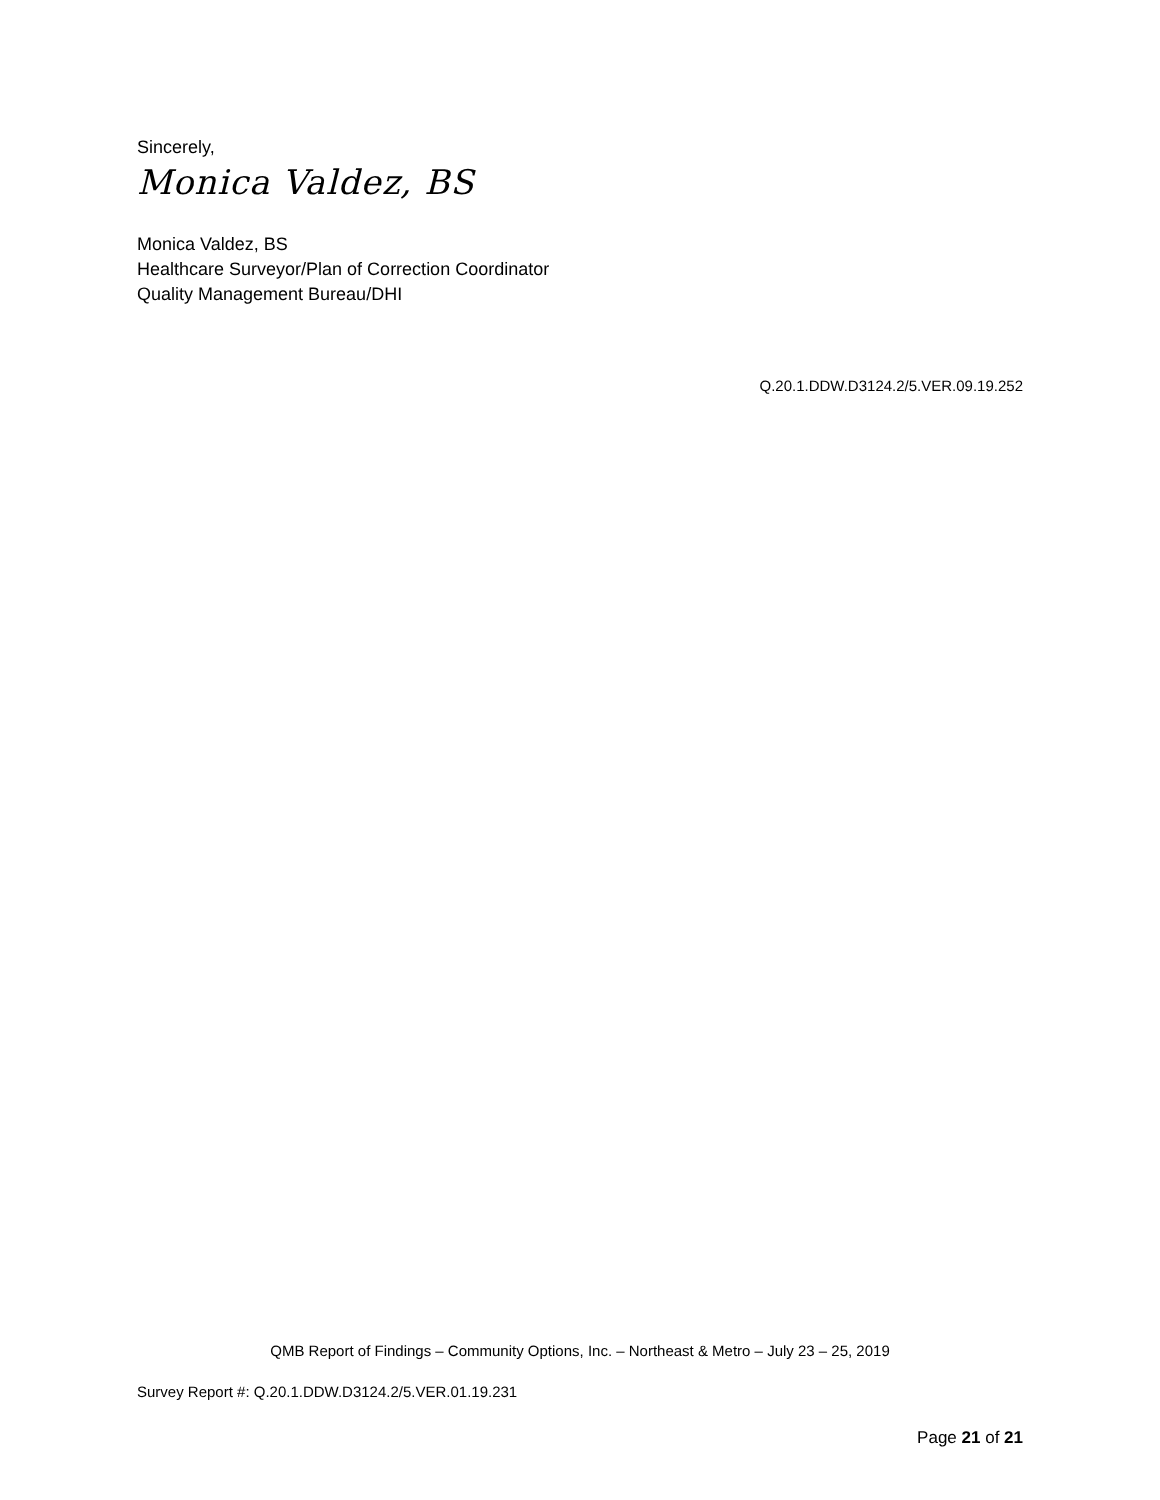Sincerely,
Monica Valdez, BS
Monica Valdez, BS
Healthcare Surveyor/Plan of Correction Coordinator
Quality Management Bureau/DHI
Q.20.1.DDW.D3124.2/5.VER.09.19.252
QMB Report of Findings – Community Options, Inc. – Northeast & Metro – July 23 – 25, 2019
Survey Report #: Q.20.1.DDW.D3124.2/5.VER.01.19.231
Page 21 of 21